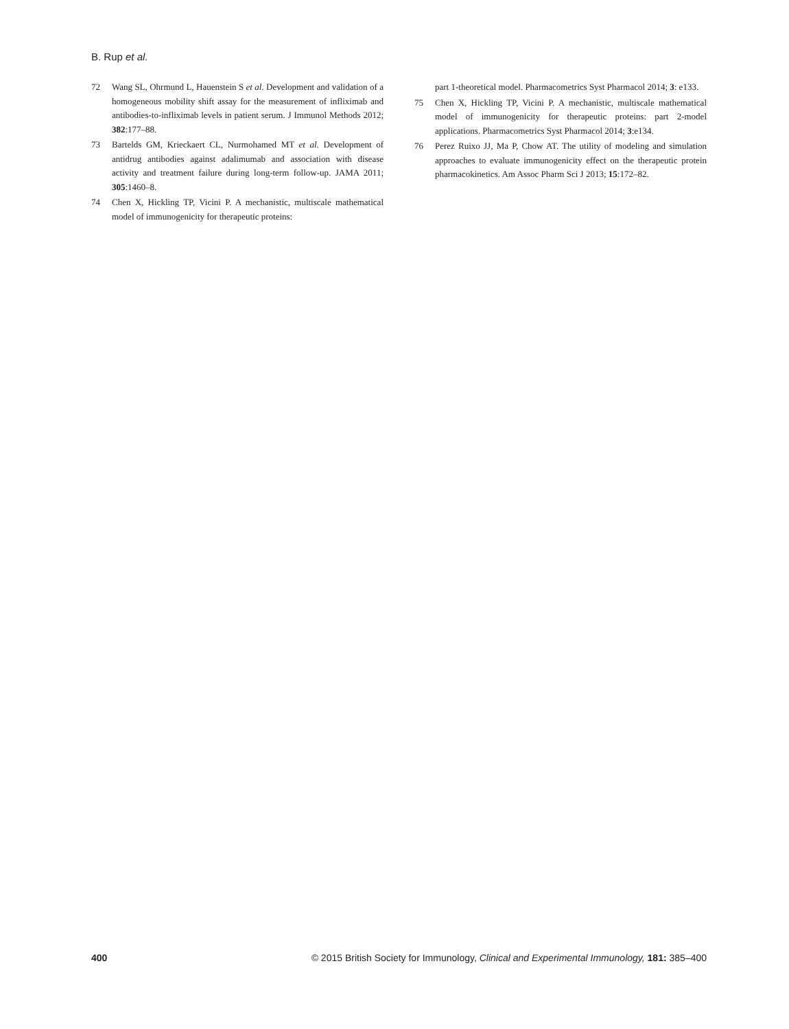B. Rup et al.
72 Wang SL, Ohrmund L, Hauenstein S et al. Development and validation of a homogeneous mobility shift assay for the measurement of infliximab and antibodies-to-infliximab levels in patient serum. J Immunol Methods 2012; 382:177–88.
73 Bartelds GM, Krieckaert CL, Nurmohamed MT et al. Development of antidrug antibodies against adalimumab and association with disease activity and treatment failure during long-term follow-up. JAMA 2011; 305:1460–8.
74 Chen X, Hickling TP, Vicini P. A mechanistic, multiscale mathematical model of immunogenicity for therapeutic proteins:
part 1-theoretical model. Pharmacometrics Syst Pharmacol 2014; 3: e133.
75 Chen X, Hickling TP, Vicini P. A mechanistic, multiscale mathematical model of immunogenicity for therapeutic proteins: part 2-model applications. Pharmacometrics Syst Pharmacol 2014; 3:e134.
76 Perez Ruixo JJ, Ma P, Chow AT. The utility of modeling and simulation approaches to evaluate immunogenicity effect on the therapeutic protein pharmacokinetics. Am Assoc Pharm Sci J 2013; 15:172–82.
400 © 2015 British Society for Immunology, Clinical and Experimental Immunology, 181: 385–400